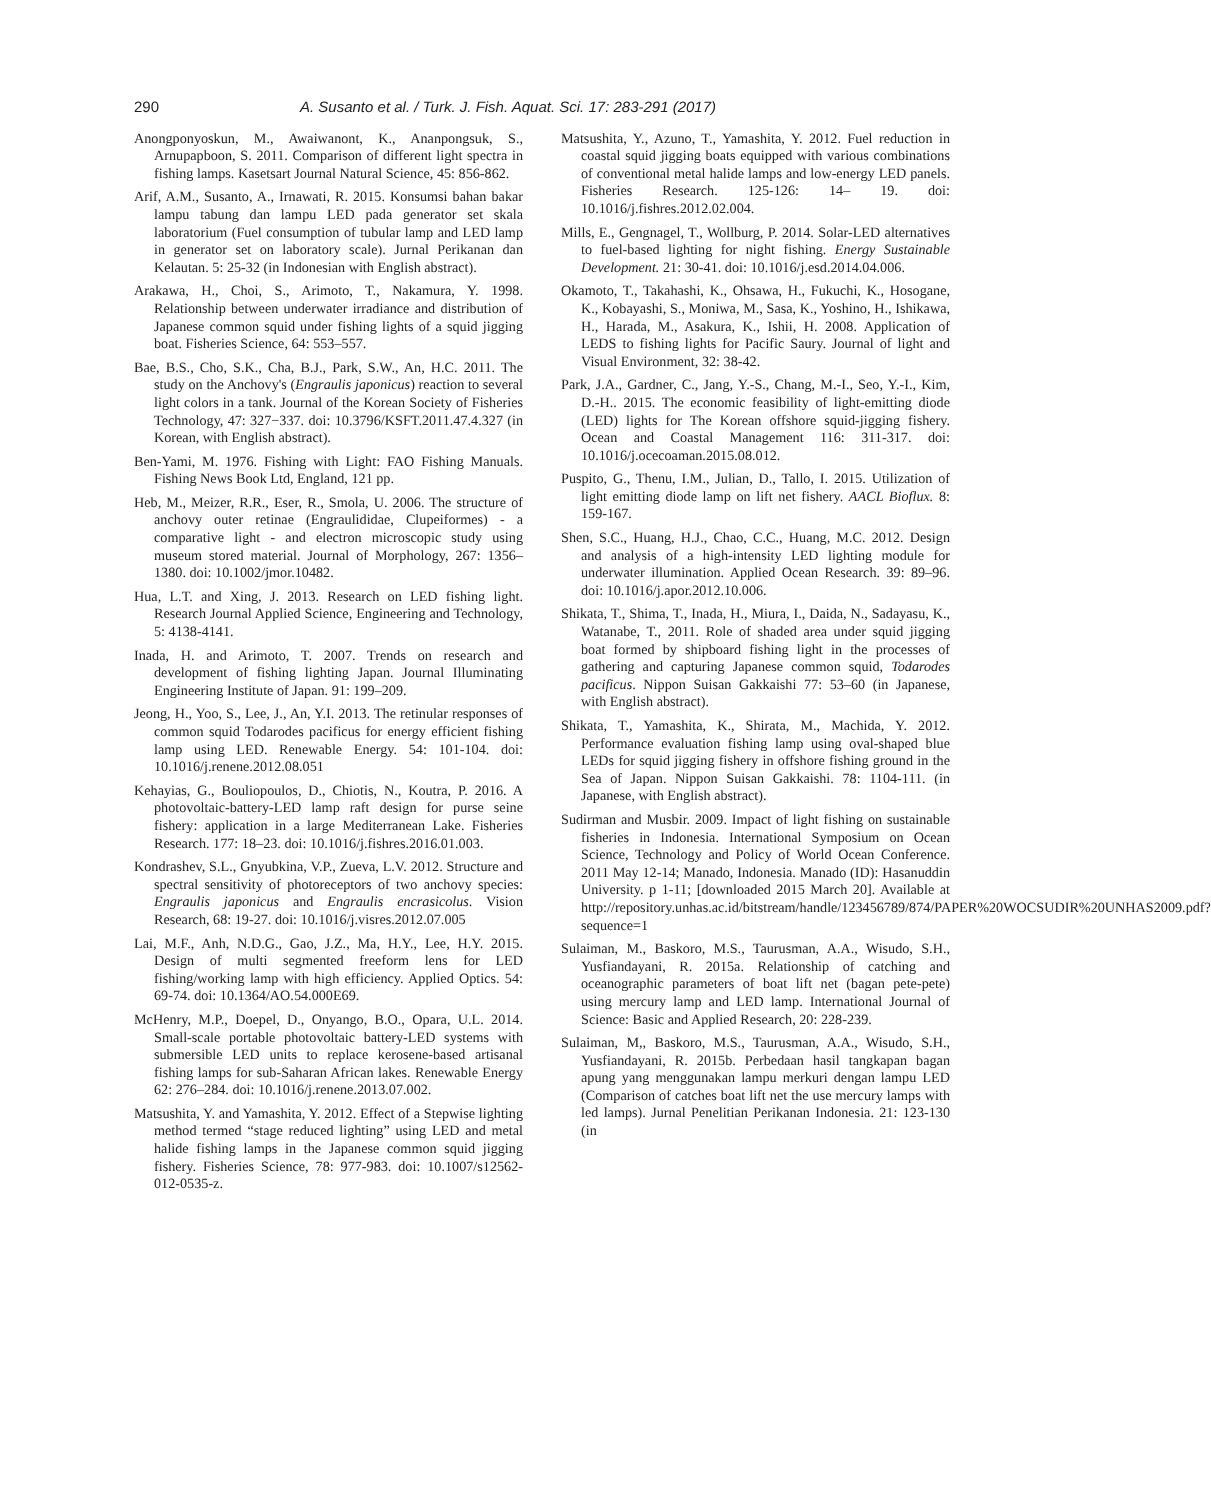290 A. Susanto et al. / Turk. J. Fish. Aquat. Sci. 17: 283-291 (2017)
Anongponyoskun, M., Awaiwanont, K., Ananpongsuk, S., Arnupapboon, S. 2011. Comparison of different light spectra in fishing lamps. Kasetsart Journal Natural Science, 45: 856-862.
Arif, A.M., Susanto, A., Irnawati, R. 2015. Konsumsi bahan bakar lampu tabung dan lampu LED pada generator set skala laboratorium (Fuel consumption of tubular lamp and LED lamp in generator set on laboratory scale). Jurnal Perikanan dan Kelautan. 5: 25-32 (in Indonesian with English abstract).
Arakawa, H., Choi, S., Arimoto, T., Nakamura, Y. 1998. Relationship between underwater irradiance and distribution of Japanese common squid under fishing lights of a squid jigging boat. Fisheries Science, 64: 553–557.
Bae, B.S., Cho, S.K., Cha, B.J., Park, S.W., An, H.C. 2011. The study on the Anchovy's (Engraulis japonicus) reaction to several light colors in a tank. Journal of the Korean Society of Fisheries Technology, 47: 327−337. doi: 10.3796/KSFT.2011.47.4.327 (in Korean, with English abstract).
Ben-Yami, M. 1976. Fishing with Light: FAO Fishing Manuals. Fishing News Book Ltd, England, 121 pp.
Heb, M., Meizer, R.R., Eser, R., Smola, U. 2006. The structure of anchovy outer retinae (Engraulididae, Clupeiformes) - a comparative light - and electron microscopic study using museum stored material. Journal of Morphology, 267: 1356–1380. doi: 10.1002/jmor.10482.
Hua, L.T. and Xing, J. 2013. Research on LED fishing light. Research Journal Applied Science, Engineering and Technology, 5: 4138-4141.
Inada, H. and Arimoto, T. 2007. Trends on research and development of fishing lighting Japan. Journal Illuminating Engineering Institute of Japan. 91: 199–209.
Jeong, H., Yoo, S., Lee, J., An, Y.I. 2013. The retinular responses of common squid Todarodes pacificus for energy efficient fishing lamp using LED. Renewable Energy. 54: 101-104. doi: 10.1016/j.renene.2012.08.051
Kehayias, G., Bouliopoulos, D., Chiotis, N., Koutra, P. 2016. A photovoltaic-battery-LED lamp raft design for purse seine fishery: application in a large Mediterranean Lake. Fisheries Research. 177: 18–23. doi: 10.1016/j.fishres.2016.01.003.
Kondrashev, S.L., Gnyubkina, V.P., Zueva, L.V. 2012. Structure and spectral sensitivity of photoreceptors of two anchovy species: Engraulis japonicus and Engraulis encrasicolus. Vision Research, 68: 19-27. doi: 10.1016/j.visres.2012.07.005
Lai, M.F., Anh, N.D.G., Gao, J.Z., Ma, H.Y., Lee, H.Y. 2015. Design of multi segmented freeform lens for LED fishing/working lamp with high efficiency. Applied Optics. 54: 69-74. doi: 10.1364/AO.54.000E69.
McHenry, M.P., Doepel, D., Onyango, B.O., Opara, U.L. 2014. Small-scale portable photovoltaic battery-LED systems with submersible LED units to replace kerosene-based artisanal fishing lamps for sub-Saharan African lakes. Renewable Energy 62: 276–284. doi: 10.1016/j.renene.2013.07.002.
Matsushita, Y. and Yamashita, Y. 2012. Effect of a Stepwise lighting method termed “stage reduced lighting” using LED and metal halide fishing lamps in the Japanese common squid jigging fishery. Fisheries Science, 78: 977-983. doi: 10.1007/s12562-012-0535-z.
Matsushita, Y., Azuno, T., Yamashita, Y. 2012. Fuel reduction in coastal squid jigging boats equipped with various combinations of conventional metal halide lamps and low-energy LED panels. Fisheries Research. 125-126: 14– 19. doi: 10.1016/j.fishres.2012.02.004.
Mills, E., Gengnagel, T., Wollburg, P. 2014. Solar-LED alternatives to fuel-based lighting for night fishing. Energy Sustainable Development. 21: 30-41. doi: 10.1016/j.esd.2014.04.006.
Okamoto, T., Takahashi, K., Ohsawa, H., Fukuchi, K., Hosogane, K., Kobayashi, S., Moniwa, M., Sasa, K., Yoshino, H., Ishikawa, H., Harada, M., Asakura, K., Ishii, H. 2008. Application of LEDS to fishing lights for Pacific Saury. Journal of light and Visual Environment, 32: 38-42.
Park, J.A., Gardner, C., Jang, Y.-S., Chang, M.-I., Seo, Y.-I., Kim, D.-H.. 2015. The economic feasibility of light-emitting diode (LED) lights for The Korean offshore squid-jigging fishery. Ocean and Coastal Management 116: 311-317. doi: 10.1016/j.ocecoaman.2015.08.012.
Puspito, G., Thenu, I.M., Julian, D., Tallo, I. 2015. Utilization of light emitting diode lamp on lift net fishery. AACL Bioflux. 8: 159-167.
Shen, S.C., Huang, H.J., Chao, C.C., Huang, M.C. 2012. Design and analysis of a high-intensity LED lighting module for underwater illumination. Applied Ocean Research. 39: 89–96. doi: 10.1016/j.apor.2012.10.006.
Shikata, T., Shima, T., Inada, H., Miura, I., Daida, N., Sadayasu, K., Watanabe, T., 2011. Role of shaded area under squid jigging boat formed by shipboard fishing light in the processes of gathering and capturing Japanese common squid, Todarodes pacificus. Nippon Suisan Gakkaishi 77: 53–60 (in Japanese, with English abstract).
Shikata, T., Yamashita, K., Shirata, M., Machida, Y. 2012. Performance evaluation fishing lamp using oval-shaped blue LEDs for squid jigging fishery in offshore fishing ground in the Sea of Japan. Nippon Suisan Gakkaishi. 78: 1104-111. (in Japanese, with English abstract).
Sudirman and Musbir. 2009. Impact of light fishing on sustainable fisheries in Indonesia. International Symposium on Ocean Science, Technology and Policy of World Ocean Conference. 2011 May 12-14; Manado, Indonesia. Manado (ID): Hasanuddin University. p 1-11; [downloaded 2015 March 20]. Available at http://repository.unhas.ac.id/bitstream/handle/123456789/874/PAPER%20WOCSUDIR%20UNHAS2009.pdf?sequence=1
Sulaiman, M., Baskoro, M.S., Taurusman, A.A., Wisudo, S.H., Yusfiandayani, R. 2015a. Relationship of catching and oceanographic parameters of boat lift net (bagan pete-pete) using mercury lamp and LED lamp. International Journal of Science: Basic and Applied Research, 20: 228-239.
Sulaiman, M,, Baskoro, M.S., Taurusman, A.A., Wisudo, S.H., Yusfiandayani, R. 2015b. Perbedaan hasil tangkapan bagan apung yang menggunakan lampu merkuri dengan lampu LED (Comparison of catches boat lift net the use mercury lamps with led lamps). Jurnal Penelitian Perikanan Indonesia. 21: 123-130 (in